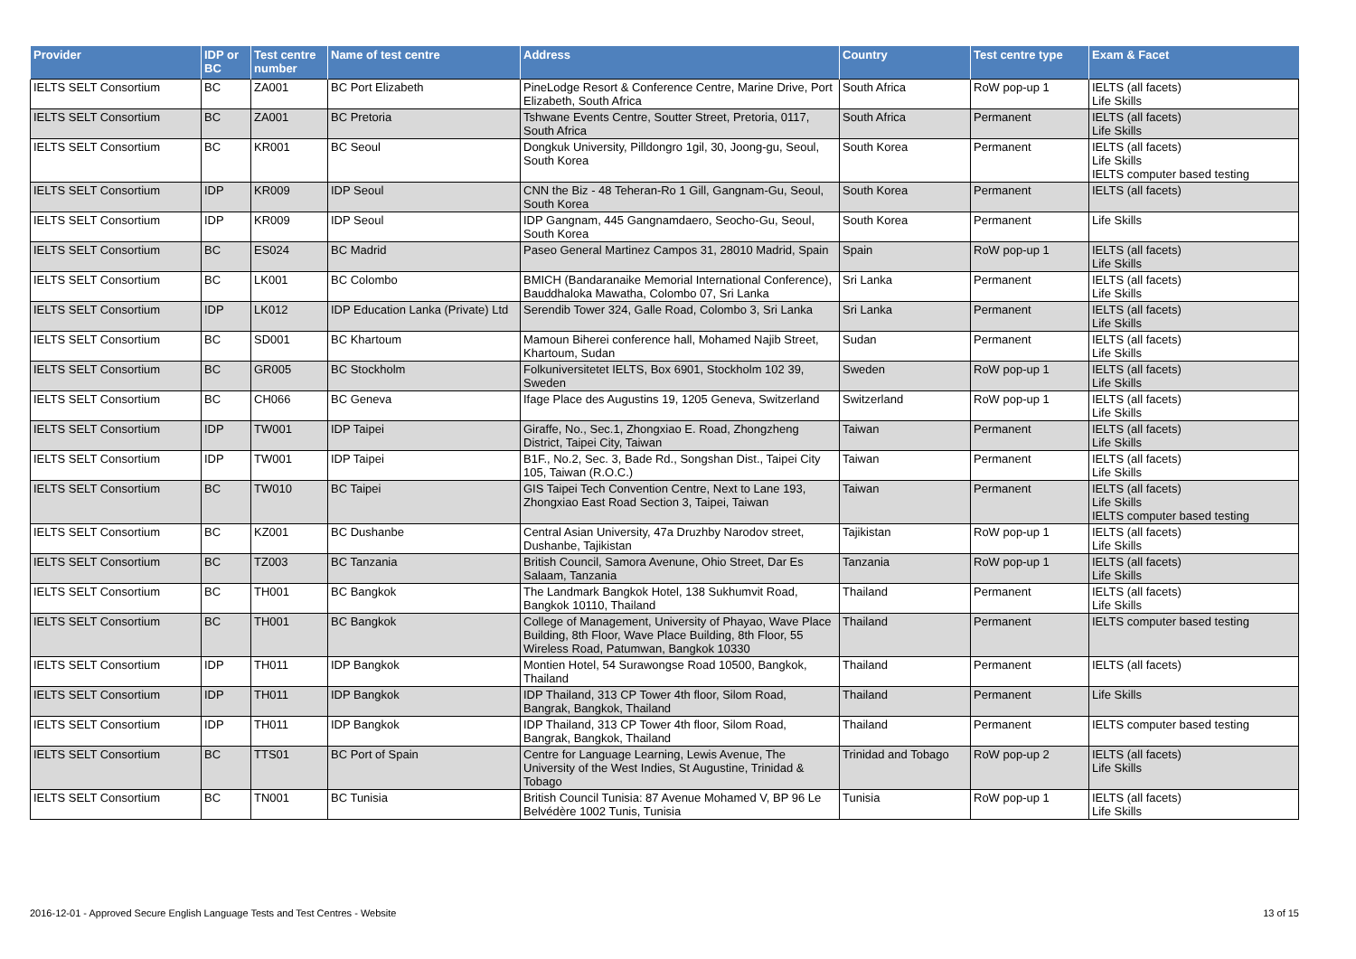| Provider | IDP or BC | Test centre number | Name of test centre | Address | Country | Test centre type | Exam & Facet |
| --- | --- | --- | --- | --- | --- | --- | --- |
| IELTS SELT Consortium | BC | ZA001 | BC Port Elizabeth | PineLodge Resort & Conference Centre, Marine Drive, Port Elizabeth, South Africa | South Africa | RoW pop-up 1 | IELTS (all facets) Life Skills |
| IELTS SELT Consortium | BC | ZA001 | BC Pretoria | Tshwane Events Centre, Soutter Street, Pretoria, 0117, South Africa | South Africa | Permanent | IELTS (all facets) Life Skills |
| IELTS SELT Consortium | BC | KR001 | BC Seoul | Dongkuk University, Pilldongro 1gil, 30, Joong-gu, Seoul, South Korea | South Korea | Permanent | IELTS (all facets) Life Skills IELTS computer based testing |
| IELTS SELT Consortium | IDP | KR009 | IDP Seoul | CNN the Biz - 48 Teheran-Ro 1 Gill, Gangnam-Gu, Seoul, South Korea | South Korea | Permanent | IELTS (all facets) |
| IELTS SELT Consortium | IDP | KR009 | IDP Seoul | IDP Gangnam, 445 Gangnamdaero, Seocho-Gu, Seoul, South Korea | South Korea | Permanent | Life Skills |
| IELTS SELT Consortium | BC | ES024 | BC Madrid | Paseo General Martinez Campos 31, 28010 Madrid, Spain | Spain | RoW pop-up 1 | IELTS (all facets) Life Skills |
| IELTS SELT Consortium | BC | LK001 | BC Colombo | BMICH (Bandaranaike Memorial International Conference), Bauddhaloka Mawatha, Colombo 07, Sri Lanka | Sri Lanka | Permanent | IELTS (all facets) Life Skills |
| IELTS SELT Consortium | IDP | LK012 | IDP Education Lanka (Private) Ltd | Serendib Tower 324, Galle Road, Colombo 3, Sri Lanka | Sri Lanka | Permanent | IELTS (all facets) Life Skills |
| IELTS SELT Consortium | BC | SD001 | BC Khartoum | Mamoun Biherei conference hall, Mohamed Najib Street, Khartoum, Sudan | Sudan | Permanent | IELTS (all facets) Life Skills |
| IELTS SELT Consortium | BC | GR005 | BC Stockholm | Folkuniversitetet IELTS, Box 6901, Stockholm 102 39, Sweden | Sweden | RoW pop-up 1 | IELTS (all facets) Life Skills |
| IELTS SELT Consortium | BC | CH066 | BC Geneva | Ifage Place des Augustins 19, 1205 Geneva, Switzerland | Switzerland | RoW pop-up 1 | IELTS (all facets) Life Skills |
| IELTS SELT Consortium | IDP | TW001 | IDP Taipei | Giraffe, No., Sec.1, Zhongxiao E. Road, Zhongzheng District, Taipei City, Taiwan | Taiwan | Permanent | IELTS (all facets) Life Skills |
| IELTS SELT Consortium | IDP | TW001 | IDP Taipei | B1F., No.2, Sec. 3, Bade Rd., Songshan Dist., Taipei City 105, Taiwan (R.O.C.) | Taiwan | Permanent | IELTS (all facets) Life Skills |
| IELTS SELT Consortium | BC | TW010 | BC Taipei | GIS Taipei Tech Convention Centre, Next to Lane 193, Zhongxiao East Road Section 3, Taipei, Taiwan | Taiwan | Permanent | IELTS (all facets) Life Skills IELTS computer based testing |
| IELTS SELT Consortium | BC | KZ001 | BC Dushanbe | Central Asian University, 47a Druzhby Narodov street, Dushanbe, Tajikistan | Tajikistan | RoW pop-up 1 | IELTS (all facets) Life Skills |
| IELTS SELT Consortium | BC | TZ003 | BC Tanzania | British Council, Samora Avenune, Ohio Street, Dar Es Salaam, Tanzania | Tanzania | RoW pop-up 1 | IELTS (all facets) Life Skills |
| IELTS SELT Consortium | BC | TH001 | BC Bangkok | The Landmark Bangkok Hotel, 138 Sukhumvit Road, Bangkok 10110, Thailand | Thailand | Permanent | IELTS (all facets) Life Skills |
| IELTS SELT Consortium | BC | TH001 | BC Bangkok | College of Management, University of Phayao, Wave Place Building, 8th Floor, Wave Place Building, 8th Floor, 55 Wireless Road, Patumwan, Bangkok 10330 | Thailand | Permanent | IELTS computer based testing |
| IELTS SELT Consortium | IDP | TH011 | IDP Bangkok | Montien Hotel, 54 Surawongse Road 10500, Bangkok, Thailand | Thailand | Permanent | IELTS (all facets) |
| IELTS SELT Consortium | IDP | TH011 | IDP Bangkok | IDP Thailand, 313 CP Tower 4th floor, Silom Road, Bangrak, Bangkok, Thailand | Thailand | Permanent | Life Skills |
| IELTS SELT Consortium | IDP | TH011 | IDP Bangkok | IDP Thailand, 313 CP Tower 4th floor, Silom Road, Bangrak, Bangkok, Thailand | Thailand | Permanent | IELTS computer based testing |
| IELTS SELT Consortium | BC | TTS01 | BC Port of Spain | Centre for Language Learning, Lewis Avenue, The University of the West Indies, St Augustine, Trinidad & Tobago | Trinidad and Tobago | RoW pop-up 2 | IELTS (all facets) Life Skills |
| IELTS SELT Consortium | BC | TN001 | BC Tunisia | British Council Tunisia: 87 Avenue Mohamed V, BP 96 Le Belvédère 1002 Tunis, Tunisia | Tunisia | RoW pop-up 1 | IELTS (all facets) Life Skills |
2016-12-01 - Approved Secure English Language Tests and Test Centres - Website 13 of 15